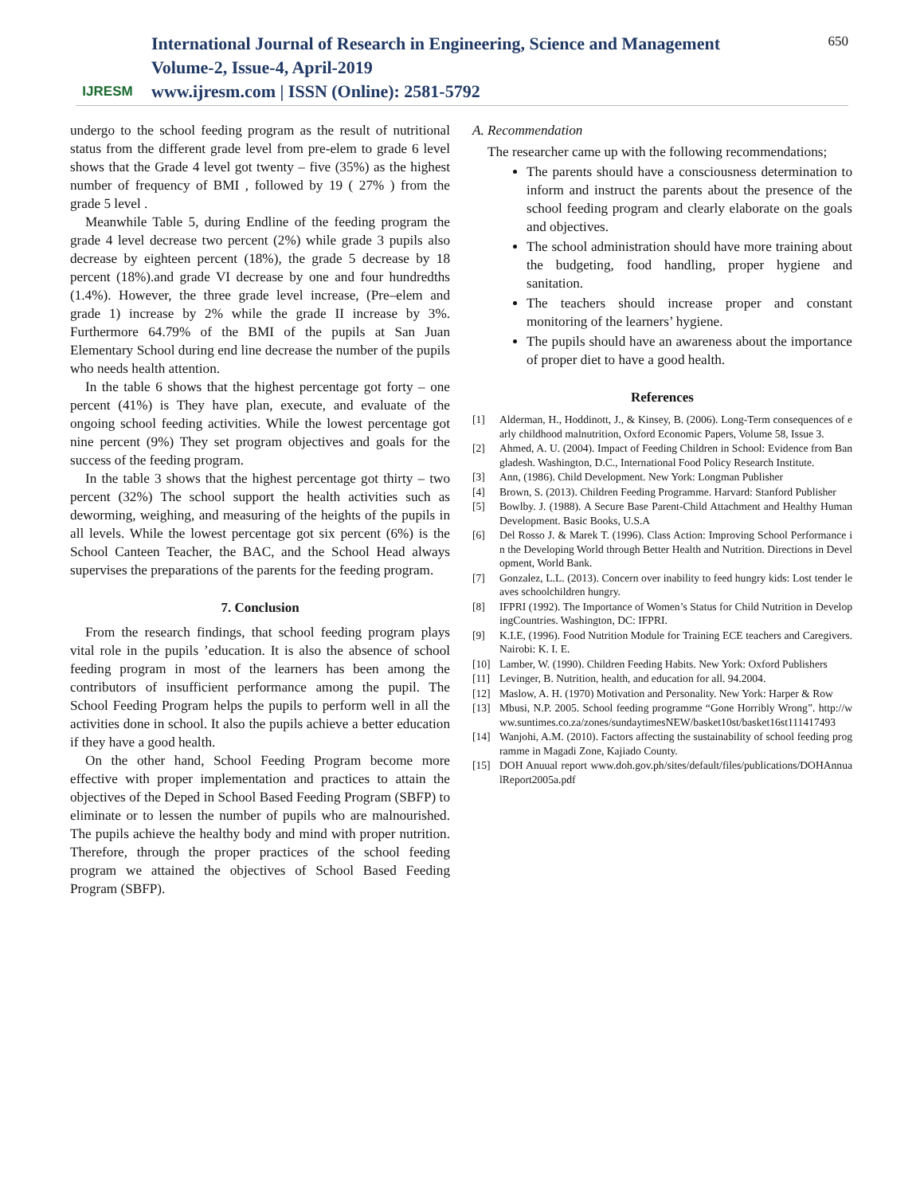IJRESM
International Journal of Research in Engineering, Science and Management
Volume-2, Issue-4, April-2019
www.ijresm.com | ISSN (Online): 2581-5792
650
undergo to the school feeding program as the result of nutritional status from the different grade level from pre-elem to grade 6 level shows that the Grade 4 level got twenty – five (35%) as the highest number of frequency of BMI , followed by 19 ( 27% ) from the grade 5 level .
Meanwhile Table 5, during Endline of the feeding program the grade 4 level decrease two percent (2%) while grade 3 pupils also decrease by eighteen percent (18%), the grade 5 decrease by 18 percent (18%).and grade VI decrease by one and four hundredths (1.4%). However, the three grade level increase, (Pre–elem and grade 1) increase by 2% while the grade II increase by 3%. Furthermore 64.79% of the BMI of the pupils at San Juan Elementary School during end line decrease the number of the pupils who needs health attention.
In the table 6 shows that the highest percentage got forty – one percent (41%) is They have plan, execute, and evaluate of the ongoing school feeding activities. While the lowest percentage got nine percent (9%) They set program objectives and goals for the success of the feeding program.
In the table 3 shows that the highest percentage got thirty – two percent (32%) The school support the health activities such as deworming, weighing, and measuring of the heights of the pupils in all levels. While the lowest percentage got six percent (6%) is the School Canteen Teacher, the BAC, and the School Head always supervises the preparations of the parents for the feeding program.
7. Conclusion
From the research findings, that school feeding program plays vital role in the pupils ’education. It is also the absence of school feeding program in most of the learners has been among the contributors of insufficient performance among the pupil. The School Feeding Program helps the pupils to perform well in all the activities done in school. It also the pupils achieve a better education if they have a good health.
On the other hand, School Feeding Program become more effective with proper implementation and practices to attain the objectives of the Deped in School Based Feeding Program (SBFP) to eliminate or to lessen the number of pupils who are malnourished. The pupils achieve the healthy body and mind with proper nutrition. Therefore, through the proper practices of the school feeding program we attained the objectives of School Based Feeding Program (SBFP).
A. Recommendation
The researcher came up with the following recommendations;
The parents should have a consciousness determination to inform and instruct the parents about the presence of the school feeding program and clearly elaborate on the goals and objectives.
The school administration should have more training about the budgeting, food handling, proper hygiene and sanitation.
The teachers should increase proper and constant monitoring of the learners’ hygiene.
The pupils should have an awareness about the importance of proper diet to have a good health.
References
[1] Alderman, H., Hoddinott, J., & Kinsey, B. (2006). Long-Term consequences of early childhood malnutrition, Oxford Economic Papers, Volume 58, Issue 3.
[2] Ahmed, A. U. (2004). Impact of Feeding Children in School: Evidence from Bangladesh. Washington, D.C., International Food Policy Research Institute.
[3] Ann, (1986). Child Development. New York: Longman Publisher
[4] Brown, S. (2013). Children Feeding Programme. Harvard: Stanford Publisher
[5] Bowlby. J. (1988). A Secure Base Parent-Child Attachment and Healthy Human Development. Basic Books, U.S.A
[6] Del Rosso J. & Marek T. (1996). Class Action: Improving School Performance in the Developing World through Better Health and Nutrition. Directions in Development, World Bank.
[7] Gonzalez, L.L. (2013). Concern over inability to feed hungry kids: Lost tender leaves schoolchildren hungry.
[8] IFPRI (1992). The Importance of Women’s Status for Child Nutrition in DevelopingCountries. Washington, DC: IFPRI.
[9] K.I.E, (1996). Food Nutrition Module for Training ECE teachers and Caregivers. Nairobi: K. I. E.
[10] Lamber, W. (1990). Children Feeding Habits. New York: Oxford Publishers
[11] Levinger, B. Nutrition, health, and education for all. 94.2004.
[12] Maslow, A. H. (1970) Motivation and Personality. New York: Harper & Row
[13] Mbusi, N.P. 2005. School feeding programme “Gone Horribly Wrong”. http://www.suntimes.co.za/zones/sundaytimesNEW/basket10st/basket16st111417493
[14] Wanjohi, A.M. (2010). Factors affecting the sustainability of school feeding programme in Magadi Zone, Kajiado County.
[15] DOH Anuual report www.doh.gov.ph/sites/default/files/publications/DOHAnnualReport2005a.pdf